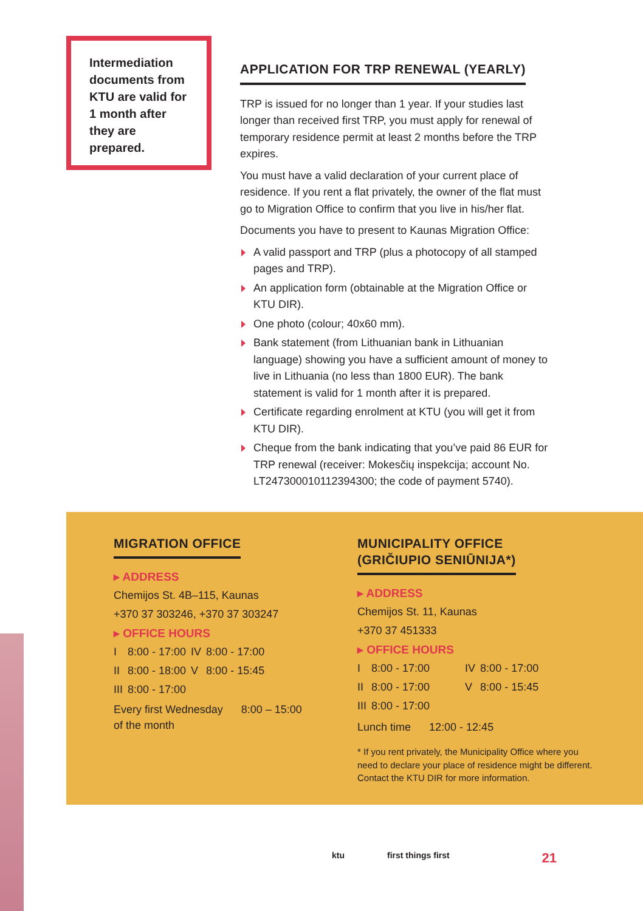Intermediation documents from KTU are valid for 1 month after they are prepared.
APPLICATION FOR TRP RENEWAL (YEARLY)
TRP is issued for no longer than 1 year. If your studies last longer than received first TRP, you must apply for renewal of temporary residence permit at least 2 months before the TRP expires.
You must have a valid declaration of your current place of residence. If you rent a flat privately, the owner of the flat must go to Migration Office to confirm that you live in his/her flat.
Documents you have to present to Kaunas Migration Office:
A valid passport and TRP (plus a photocopy of all stamped pages and TRP).
An application form (obtainable at the Migration Office or KTU DIR).
One photo (colour; 40x60 mm).
Bank statement (from Lithuanian bank in Lithuanian language) showing you have a sufficient amount of money to live in Lithuania (no less than 1800 EUR). The bank statement is valid for 1 month after it is prepared.
Certificate regarding enrolment at KTU (you will get it from KTU DIR).
Cheque from the bank indicating that you’ve paid 86 EUR for TRP renewal (receiver: Mokesčių inspekcija; account No. LT247300010112394300; the code of payment 5740).
MIGRATION OFFICE
▸ ADDRESS
Chemijos St. 4B–115, Kaunas
+370 37 303246, +370 37 303247
▸ OFFICE HOURS
| I | 8:00 - 17:00 | IV | 8:00 - 17:00 |
| II | 8:00 - 18:00 | V | 8:00 - 15:45 |
| III | 8:00 - 17:00 | | |
| Every first Wednesday of the month | 8:00 – 15:00 |
MUNICIPALITY OFFICE
(GRIČIUPIO SENIŪNIJA*)
▸ ADDRESS
Chemijos St. 11, Kaunas
+370 37 451333
▸ OFFICE HOURS
| I | 8:00 - 17:00 | IV | 8:00 - 17:00 |
| II | 8:00 - 17:00 | V | 8:00 - 15:45 |
| III | 8:00 - 17:00 | | |
Lunch time 12:00 - 12:45
* If you rent privately, the Municipality Office where you need to declare your place of residence might be different. Contact the KTU DIR for more information.
ktu first things first 21